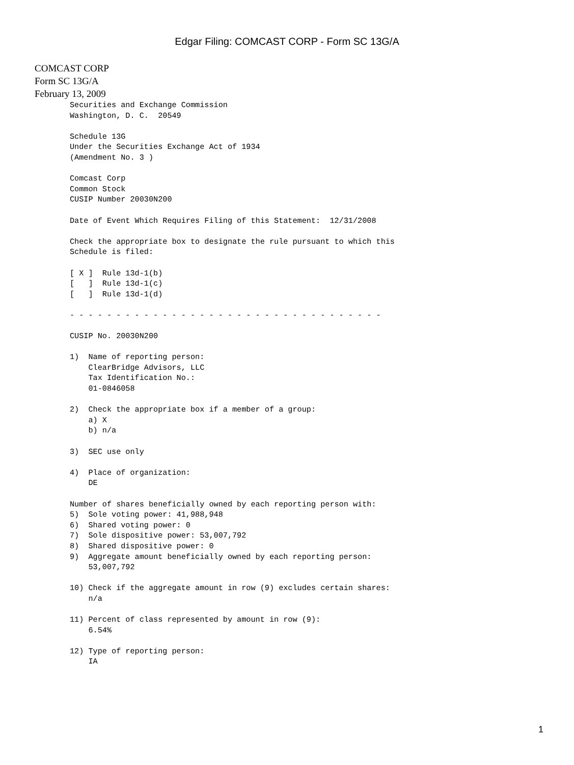Edgar Filing: COMCAST CORP - Form SC 13G/A
COMCAST CORP
Form SC 13G/A
February 13, 2009
Securities and Exchange Commission
Washington, D. C.  20549

Schedule 13G
Under the Securities Exchange Act of 1934
(Amendment No. 3 )

Comcast Corp
Common Stock
CUSIP Number 20030N200

Date of Event Which Requires Filing of this Statement:  12/31/2008

Check the appropriate box to designate the rule pursuant to which this
Schedule is filed:

[ X ]  Rule 13d-1(b)
[   ]  Rule 13d-1(c)
[   ]  Rule 13d-1(d)

- - - - - - - - - - - - - - - - - - - - - - - - - - - - - - - - - -

CUSIP No. 20030N200

1)  Name of reporting person:
    ClearBridge Advisors, LLC
    Tax Identification No.:
    01-0846058

2)  Check the appropriate box if a member of a group:
    a) X
    b) n/a

3)  SEC use only

4)  Place of organization:
    DE

Number of shares beneficially owned by each reporting person with:
5)  Sole voting power: 41,988,948
6)  Shared voting power: 0
7)  Sole dispositive power: 53,007,792
8)  Shared dispositive power: 0
9)  Aggregate amount beneficially owned by each reporting person:
    53,007,792

10) Check if the aggregate amount in row (9) excludes certain shares:
    n/a

11) Percent of class represented by amount in row (9):
    6.54%

12) Type of reporting person:
    IA
1